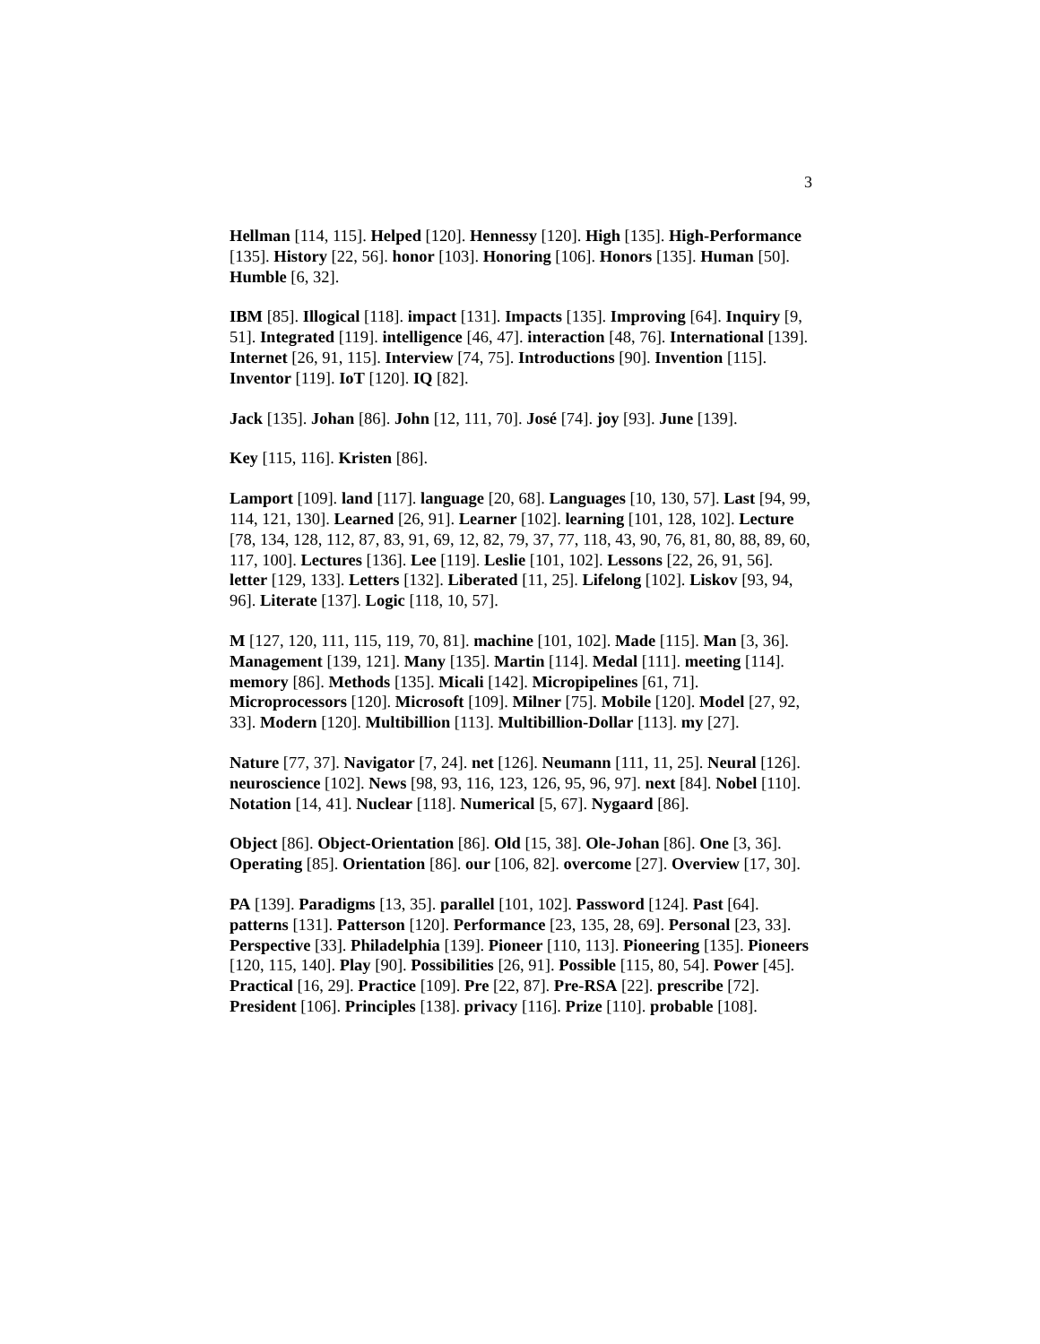3
Hellman [114, 115]. Helped [120]. Hennessy [120]. High [135]. High-Performance [135]. History [22, 56]. honor [103]. Honoring [106]. Honors [135]. Human [50]. Humble [6, 32].
IBM [85]. Illogical [118]. impact [131]. Impacts [135]. Improving [64]. Inquiry [9, 51]. Integrated [119]. intelligence [46, 47]. interaction [48, 76]. International [139]. Internet [26, 91, 115]. Interview [74, 75]. Introductions [90]. Invention [115]. Inventor [119]. IoT [120]. IQ [82].
Jack [135]. Johan [86]. John [12, 111, 70]. José [74]. joy [93]. June [139].
Key [115, 116]. Kristen [86].
Lamport [109]. land [117]. language [20, 68]. Languages [10, 130, 57]. Last [94, 99, 114, 121, 130]. Learned [26, 91]. Learner [102]. learning [101, 128, 102]. Lecture [78, 134, 128, 112, 87, 83, 91, 69, 12, 82, 79, 37, 77, 118, 43, 90, 76, 81, 80, 88, 89, 60, 117, 100]. Lectures [136]. Lee [119]. Leslie [101, 102]. Lessons [22, 26, 91, 56]. letter [129, 133]. Letters [132]. Liberated [11, 25]. Lifelong [102]. Liskov [93, 94, 96]. Literate [137]. Logic [118, 10, 57].
M [127, 120, 111, 115, 119, 70, 81]. machine [101, 102]. Made [115]. Man [3, 36]. Management [139, 121]. Many [135]. Martin [114]. Medal [111]. meeting [114]. memory [86]. Methods [135]. Micali [142]. Micropipelines [61, 71]. Microprocessors [120]. Microsoft [109]. Milner [75]. Mobile [120]. Model [27, 92, 33]. Modern [120]. Multibillion [113]. Multibillion-Dollar [113]. my [27].
Nature [77, 37]. Navigator [7, 24]. net [126]. Neumann [111, 11, 25]. Neural [126]. neuroscience [102]. News [98, 93, 116, 123, 126, 95, 96, 97]. next [84]. Nobel [110]. Notation [14, 41]. Nuclear [118]. Numerical [5, 67]. Nygaard [86].
Object [86]. Object-Orientation [86]. Old [15, 38]. Ole-Johan [86]. One [3, 36]. Operating [85]. Orientation [86]. our [106, 82]. overcome [27]. Overview [17, 30].
PA [139]. Paradigms [13, 35]. parallel [101, 102]. Password [124]. Past [64]. patterns [131]. Patterson [120]. Performance [23, 135, 28, 69]. Personal [23, 33]. Perspective [33]. Philadelphia [139]. Pioneer [110, 113]. Pioneering [135]. Pioneers [120, 115, 140]. Play [90]. Possibilities [26, 91]. Possible [115, 80, 54]. Power [45]. Practical [16, 29]. Practice [109]. Pre [22, 87]. Pre-RSA [22]. prescribe [72]. President [106]. Principles [138]. privacy [116]. Prize [110]. probable [108].